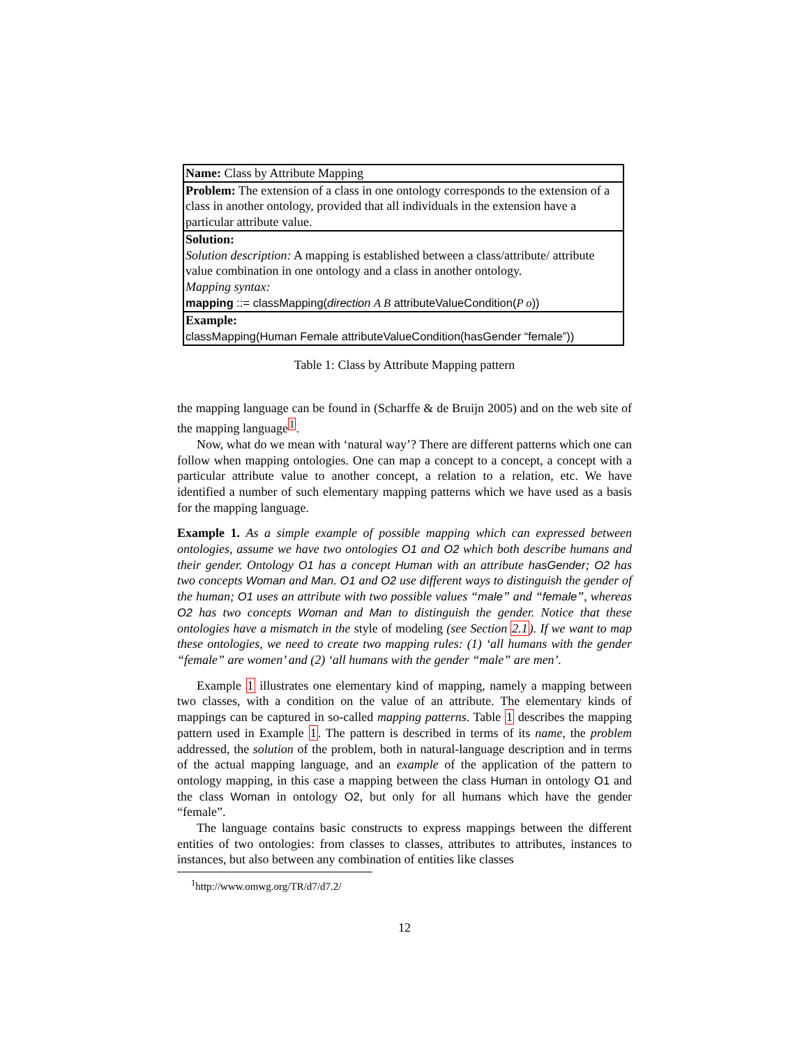| Name: Class by Attribute Mapping |
| Problem: The extension of a class in one ontology corresponds to the extension of a class in another ontology, provided that all individuals in the extension have a particular attribute value. |
| Solution: Solution description: A mapping is established between a class/attribute/ attribute value combination in one ontology and a class in another ontology. Mapping syntax: mapping ::= classMapping( direction A B attributeValueCondition( P o )) |
| Example: classMapping(Human Female attributeValueCondition(hasGender “female”)) |
Table 1: Class by Attribute Mapping pattern
the mapping language can be found in (Scharffe & de Bruijn 2005) and on the web site of the mapping language<sup>1</sup>.
Now, what do we mean with ‘natural way’? There are different patterns which one can follow when mapping ontologies. One can map a concept to a concept, a concept with a particular attribute value to another concept, a relation to a relation, etc. We have identified a number of such elementary mapping patterns which we have used as a basis for the mapping language.
Example 1. As a simple example of possible mapping which can expressed between ontologies, assume we have two ontologies O1 and O2 which both describe humans and their gender. Ontology O1 has a concept Human with an attribute hasGender; O2 has two concepts Woman and Man. O1 and O2 use different ways to distinguish the gender of the human; O1 uses an attribute with two possible values “male” and “female”, whereas O2 has two concepts Woman and Man to distinguish the gender. Notice that these ontologies have a mismatch in the style of modeling (see Section 2.1). If we want to map these ontologies, we need to create two mapping rules: (1) ‘all humans with the gender “female” are women’ and (2) ‘all humans with the gender “male” are men’.
Example 1 illustrates one elementary kind of mapping, namely a mapping between two classes, with a condition on the value of an attribute. The elementary kinds of mappings can be captured in so-called mapping patterns. Table 1 describes the mapping pattern used in Example 1. The pattern is described in terms of its name, the problem addressed, the solution of the problem, both in natural-language description and in terms of the actual mapping language, and an example of the application of the pattern to ontology mapping, in this case a mapping between the class Human in ontology O1 and the class Woman in ontology O2, but only for all humans which have the gender “female”.
The language contains basic constructs to express mappings between the different entities of two ontologies: from classes to classes, attributes to attributes, instances to instances, but also between any combination of entities like classes
<sup>1</sup> http://www.omwg.org/TR/d7/d7.2/
12